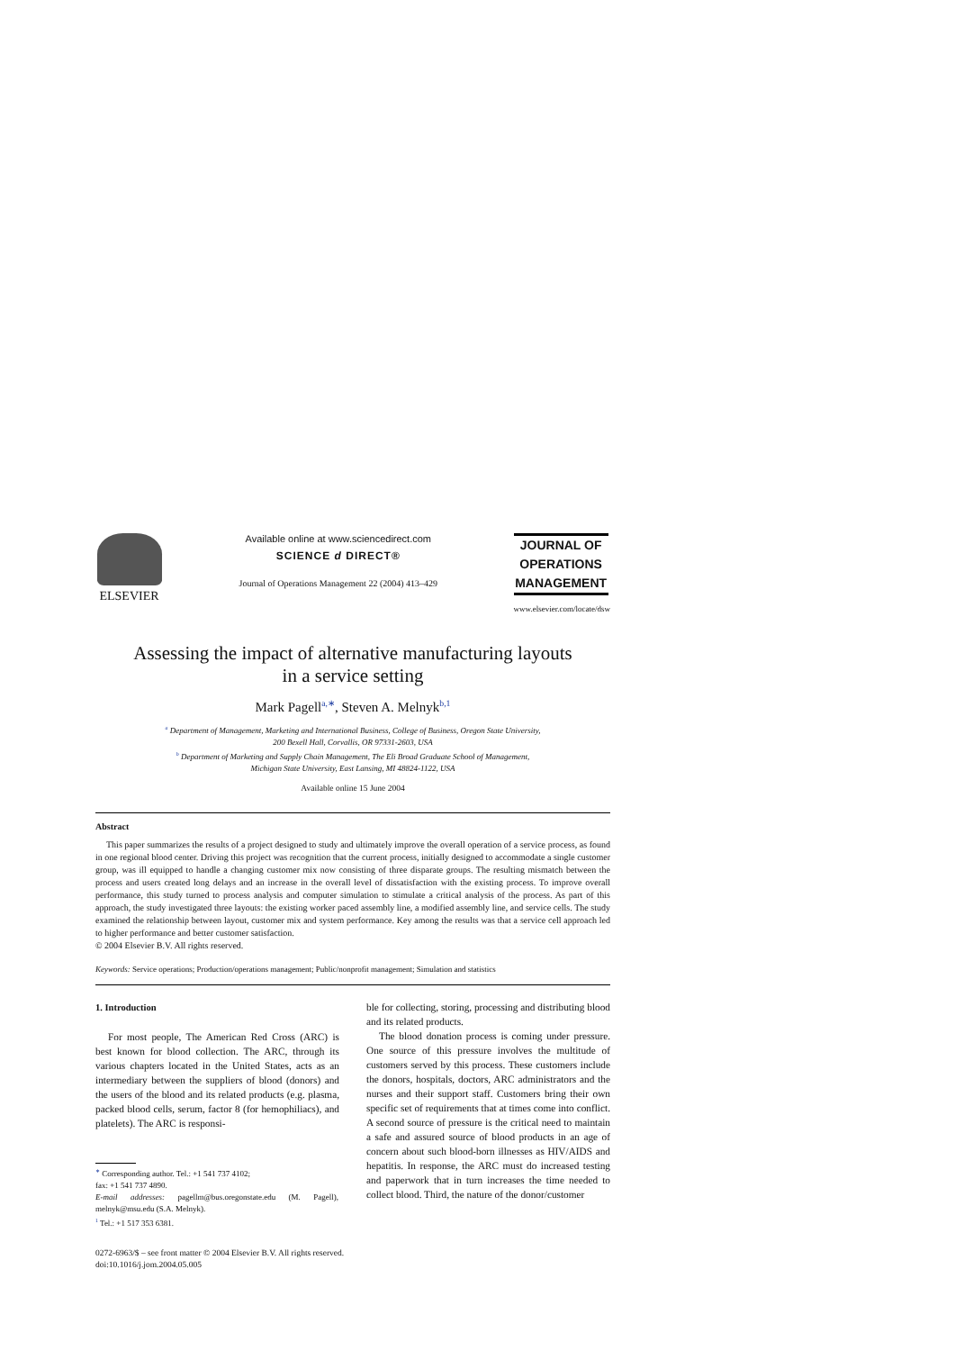ELSEVIER
Available online at www.sciencedirect.com
SCIENCE d DIRECT®
Journal of Operations Management 22 (2004) 413–429
JOURNAL OF
OPERATIONS
MANAGEMENT
www.elsevier.com/locate/dsw
Assessing the impact of alternative manufacturing layouts
in a service setting
Mark Pagell<sup>a,∗</sup>, Steven A. Melnyk<sup>b,1</sup>
<sup>a</sup> Department of Management, Marketing and International Business, College of Business, Oregon State University,
200 Bexell Hall, Corvallis, OR 97331-2603, USA
<sup>b</sup> Department of Marketing and Supply Chain Management, The Eli Broad Graduate School of Management,
Michigan State University, East Lansing, MI 48824-1122, USA
Available online 15 June 2004
Abstract
This paper summarizes the results of a project designed to study and ultimately improve the overall operation of a service process, as found in one regional blood center. Driving this project was recognition that the current process, initially designed to accommodate a single customer group, was ill equipped to handle a changing customer mix now consisting of three disparate groups. The resulting mismatch between the process and users created long delays and an increase in the overall level of dissatisfaction with the existing process. To improve overall performance, this study turned to process analysis and computer simulation to stimulate a critical analysis of the process. As part of this approach, the study investigated three layouts: the existing worker paced assembly line, a modified assembly line, and service cells. The study examined the relationship between layout, customer mix and system performance. Key among the results was that a service cell approach led to higher performance and better customer satisfaction.
© 2004 Elsevier B.V. All rights reserved.
Keywords: Service operations; Production/operations management; Public/nonprofit management; Simulation and statistics
1. Introduction
For most people, The American Red Cross (ARC) is best known for blood collection. The ARC, through its various chapters located in the United States, acts as an intermediary between the suppliers of blood (donors) and the users of the blood and its related products (e.g. plasma, packed blood cells, serum, factor 8 (for hemophiliacs), and platelets). The ARC is responsi-
<sup>∗</sup> Corresponding author. Tel.: +1 541 737 4102;
fax: +1 541 737 4890.
E-mail addresses: pagellm@bus.oregonstate.edu (M. Pagell), melnyk@msu.edu (S.A. Melnyk).
<sup>1</sup> Tel.: +1 517 353 6381.
ble for collecting, storing, processing and distributing blood and its related products.
The blood donation process is coming under pressure. One source of this pressure involves the multitude of customers served by this process. These customers include the donors, hospitals, doctors, ARC administrators and the nurses and their support staff. Customers bring their own specific set of requirements that at times come into conflict. A second source of pressure is the critical need to maintain a safe and assured source of blood products in an age of concern about such blood-born illnesses as HIV/AIDS and hepatitis. In response, the ARC must do increased testing and paperwork that in turn increases the time needed to collect blood. Third, the nature of the donor/customer
0272-6963/$ – see front matter © 2004 Elsevier B.V. All rights reserved.
doi:10.1016/j.jom.2004.05.005